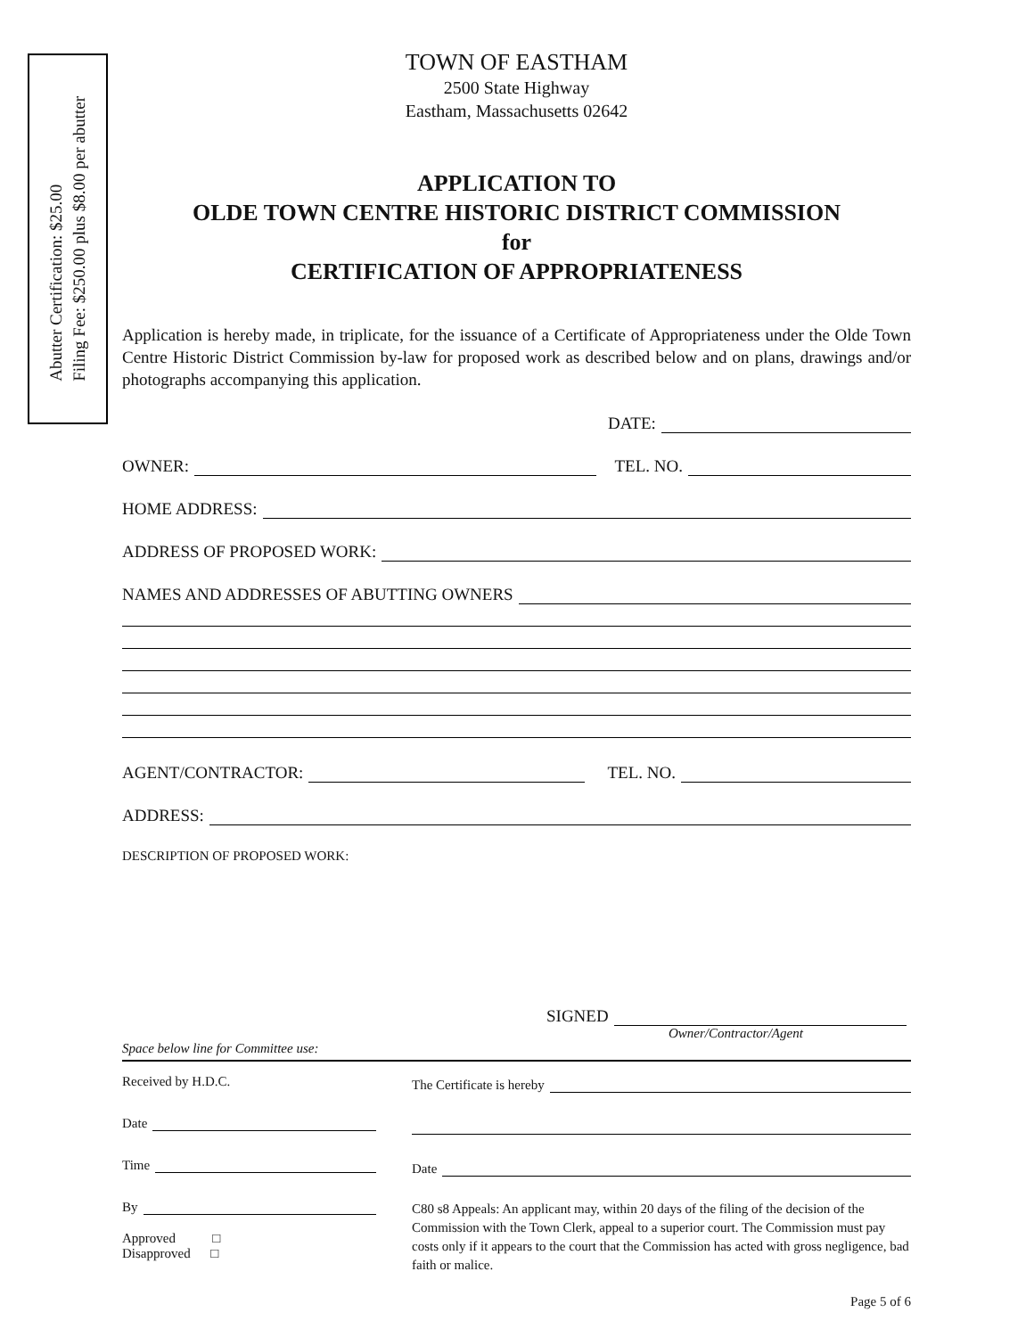Abutter Certification: $25.00
Filing Fee: $250.00 plus $8.00 per abutter
TOWN OF EASTHAM
2500 State Highway
Eastham, Massachusetts 02642
APPLICATION TO
OLDE TOWN CENTRE HISTORIC DISTRICT COMMISSION
for
CERTIFICATION OF APPROPRIATENESS
Application is hereby made, in triplicate, for the issuance of a Certificate of Appropriateness under the Olde Town Centre Historic District Commission by-law for proposed work as described below and on plans, drawings and/or photographs accompanying this application.
DATE:
OWNER: TEL. NO.
HOME ADDRESS:
ADDRESS OF PROPOSED WORK:
NAMES AND ADDRESSES OF ABUTTING OWNERS
AGENT/CONTRACTOR: TEL. NO.
ADDRESS:
DESCRIPTION OF PROPOSED WORK:
SIGNED
Owner/Contractor/Agent
Space below line for Committee use:
Received by H.D.C.
Date
Time
By
Approved □
Disapproved □
The Certificate is hereby
Date
C80 s8 Appeals: An applicant may, within 20 days of the filing of the decision of the Commission with the Town Clerk, appeal to a superior court. The Commission must pay costs only if it appears to the court that the Commission has acted with gross negligence, bad faith or malice.
Page 5 of 6